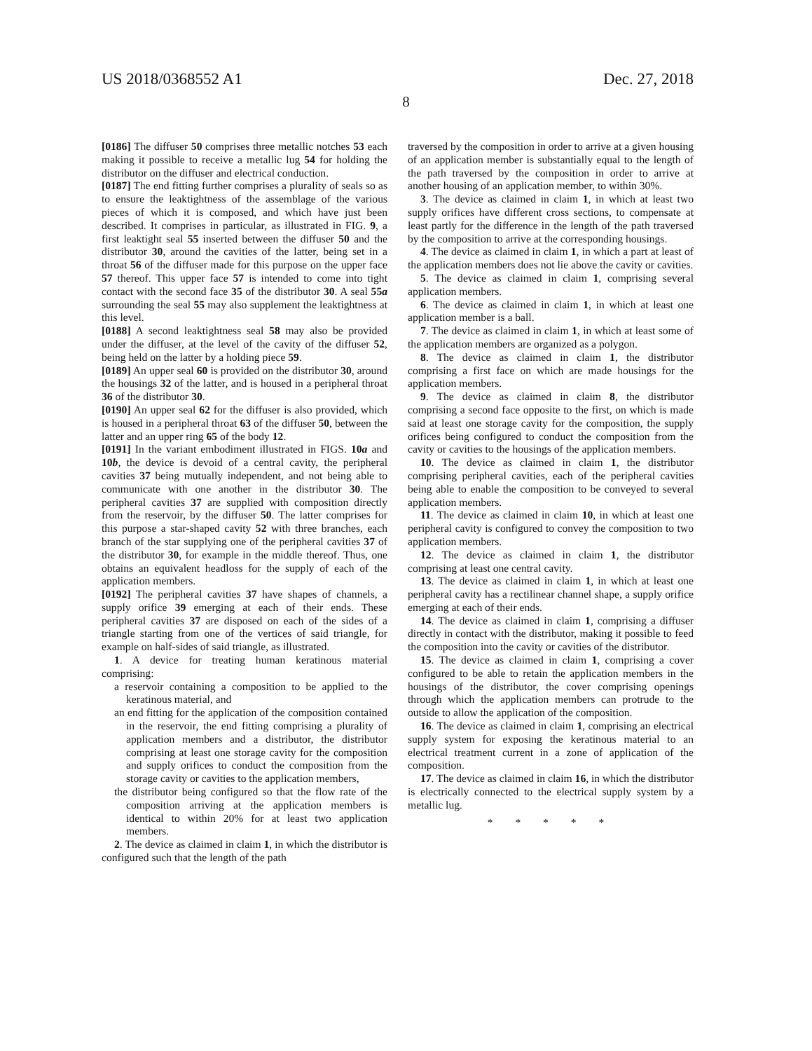US 2018/0368552 A1 Dec. 27, 2018
8
[0186] The diffuser 50 comprises three metallic notches 53 each making it possible to receive a metallic lug 54 for holding the distributor on the diffuser and electrical conduction.
[0187] The end fitting further comprises a plurality of seals so as to ensure the leaktightness of the assemblage of the various pieces of which it is composed, and which have just been described. It comprises in particular, as illustrated in FIG. 9, a first leaktight seal 55 inserted between the diffuser 50 and the distributor 30, around the cavities of the latter, being set in a throat 56 of the diffuser made for this purpose on the upper face 57 thereof. This upper face 57 is intended to come into tight contact with the second face 35 of the distributor 30. A seal 55a surrounding the seal 55 may also supplement the leaktightness at this level.
[0188] A second leaktightness seal 58 may also be provided under the diffuser, at the level of the cavity of the diffuser 52, being held on the latter by a holding piece 59.
[0189] An upper seal 60 is provided on the distributor 30, around the housings 32 of the latter, and is housed in a peripheral throat 36 of the distributor 30.
[0190] An upper seal 62 for the diffuser is also provided, which is housed in a peripheral throat 63 of the diffuser 50, between the latter and an upper ring 65 of the body 12.
[0191] In the variant embodiment illustrated in FIGS. 10a and 10b, the device is devoid of a central cavity, the peripheral cavities 37 being mutually independent, and not being able to communicate with one another in the distributor 30. The peripheral cavities 37 are supplied with composition directly from the reservoir, by the diffuser 50. The latter comprises for this purpose a star-shaped cavity 52 with three branches, each branch of the star supplying one of the peripheral cavities 37 of the distributor 30, for example in the middle thereof. Thus, one obtains an equivalent headloss for the supply of each of the application members.
[0192] The peripheral cavities 37 have shapes of channels, a supply orifice 39 emerging at each of their ends. These peripheral cavities 37 are disposed on each of the sides of a triangle starting from one of the vertices of said triangle, for example on half-sides of said triangle, as illustrated.
1. A device for treating human keratinous material comprising:
a reservoir containing a composition to be applied to the keratinous material, and
an end fitting for the application of the composition contained in the reservoir, the end fitting comprising a plurality of application members and a distributor, the distributor comprising at least one storage cavity for the composition and supply orifices to conduct the composition from the storage cavity or cavities to the application members,
the distributor being configured so that the flow rate of the composition arriving at the application members is identical to within 20% for at least two application members.
2. The device as claimed in claim 1, in which the distributor is configured such that the length of the path
traversed by the composition in order to arrive at a given housing of an application member is substantially equal to the length of the path traversed by the composition in order to arrive at another housing of an application member, to within 30%.
3. The device as claimed in claim 1, in which at least two supply orifices have different cross sections, to compensate at least partly for the difference in the length of the path traversed by the composition to arrive at the corresponding housings.
4. The device as claimed in claim 1, in which a part at least of the application members does not lie above the cavity or cavities.
5. The device as claimed in claim 1, comprising several application members.
6. The device as claimed in claim 1, in which at least one application member is a ball.
7. The device as claimed in claim 1, in which at least some of the application members are organized as a polygon.
8. The device as claimed in claim 1, the distributor comprising a first face on which are made housings for the application members.
9. The device as claimed in claim 8, the distributor comprising a second face opposite to the first, on which is made said at least one storage cavity for the composition, the supply orifices being configured to conduct the composition from the cavity or cavities to the housings of the application members.
10. The device as claimed in claim 1, the distributor comprising peripheral cavities, each of the peripheral cavities being able to enable the composition to be conveyed to several application members.
11. The device as claimed in claim 10, in which at least one peripheral cavity is configured to convey the composition to two application members.
12. The device as claimed in claim 1, the distributor comprising at least one central cavity.
13. The device as claimed in claim 1, in which at least one peripheral cavity has a rectilinear channel shape, a supply orifice emerging at each of their ends.
14. The device as claimed in claim 1, comprising a diffuser directly in contact with the distributor, making it possible to feed the composition into the cavity or cavities of the distributor.
15. The device as claimed in claim 1, comprising a cover configured to be able to retain the application members in the housings of the distributor, the cover comprising openings through which the application members can protrude to the outside to allow the application of the composition.
16. The device as claimed in claim 1, comprising an electrical supply system for exposing the keratinous material to an electrical treatment current in a zone of application of the composition.
17. The device as claimed in claim 16, in which the distributor is electrically connected to the electrical supply system by a metallic lug.
* * * * *